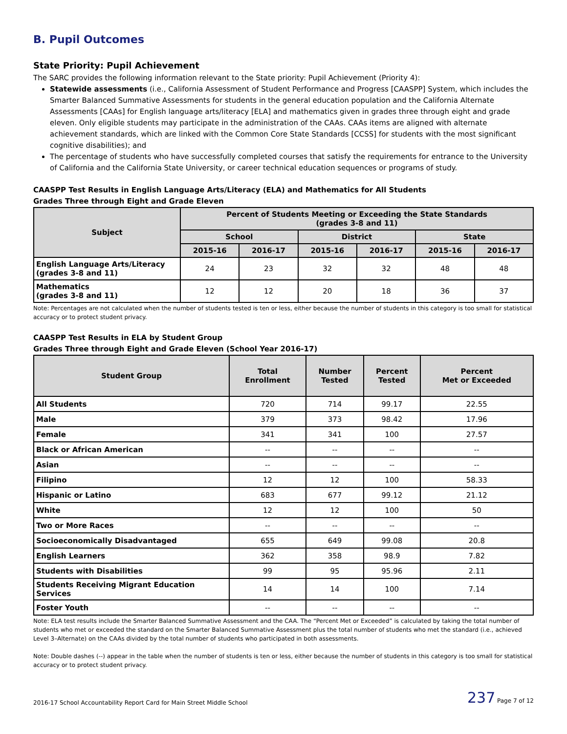B. Pupil Outcomes
State Priority: Pupil Achievement
The SARC provides the following information relevant to the State priority: Pupil Achievement (Priority 4):
Statewide assessments (i.e., California Assessment of Student Performance and Progress [CAASPP] System, which includes the Smarter Balanced Summative Assessments for students in the general education population and the California Alternate Assessments [CAAs] for English language arts/literacy [ELA] and mathematics given in grades three through eight and grade eleven. Only eligible students may participate in the administration of the CAAs. CAAs items are aligned with alternate achievement standards, which are linked with the Common Core State Standards [CCSS] for students with the most significant cognitive disabilities); and
The percentage of students who have successfully completed courses that satisfy the requirements for entrance to the University of California and the California State University, or career technical education sequences or programs of study.
CAASPP Test Results in English Language Arts/Literacy (ELA) and Mathematics for All Students
Grades Three through Eight and Grade Eleven
| Subject | Percent of Students Meeting or Exceeding the State Standards (grades 3-8 and 11) | | | | | |
| --- | --- | --- | --- | --- | --- | --- |
| | School | | District | | State | |
| | 2015-16 | 2016-17 | 2015-16 | 2016-17 | 2015-16 | 2016-17 |
| English Language Arts/Literacy (grades 3-8 and 11) | 24 | 23 | 32 | 32 | 48 | 48 |
| Mathematics (grades 3-8 and 11) | 12 | 12 | 20 | 18 | 36 | 37 |
Note: Percentages are not calculated when the number of students tested is ten or less, either because the number of students in this category is too small for statistical accuracy or to protect student privacy.
CAASPP Test Results in ELA by Student Group
Grades Three through Eight and Grade Eleven (School Year 2016-17)
| Student Group | Total Enrollment | Number Tested | Percent Tested | Percent Met or Exceeded |
| --- | --- | --- | --- | --- |
| All Students | 720 | 714 | 99.17 | 22.55 |
| Male | 379 | 373 | 98.42 | 17.96 |
| Female | 341 | 341 | 100 | 27.57 |
| Black or African American | -- | -- | -- | -- |
| Asian | -- | -- | -- | -- |
| Filipino | 12 | 12 | 100 | 58.33 |
| Hispanic or Latino | 683 | 677 | 99.12 | 21.12 |
| White | 12 | 12 | 100 | 50 |
| Two or More Races | -- | -- | -- | -- |
| Socioeconomically Disadvantaged | 655 | 649 | 99.08 | 20.8 |
| English Learners | 362 | 358 | 98.9 | 7.82 |
| Students with Disabilities | 99 | 95 | 95.96 | 2.11 |
| Students Receiving Migrant Education Services | 14 | 14 | 100 | 7.14 |
| Foster Youth | -- | -- | -- | -- |
Note: ELA test results include the Smarter Balanced Summative Assessment and the CAA. The “Percent Met or Exceeded” is calculated by taking the total number of students who met or exceeded the standard on the Smarter Balanced Summative Assessment plus the total number of students who met the standard (i.e., achieved Level 3–Alternate) on the CAAs divided by the total number of students who participated in both assessments.
Note: Double dashes (--) appear in the table when the number of students is ten or less, either because the number of students in this category is too small for statistical accuracy or to protect student privacy.
2016-17 School Accountability Report Card for Main Street Middle School 237 Page 7 of 12